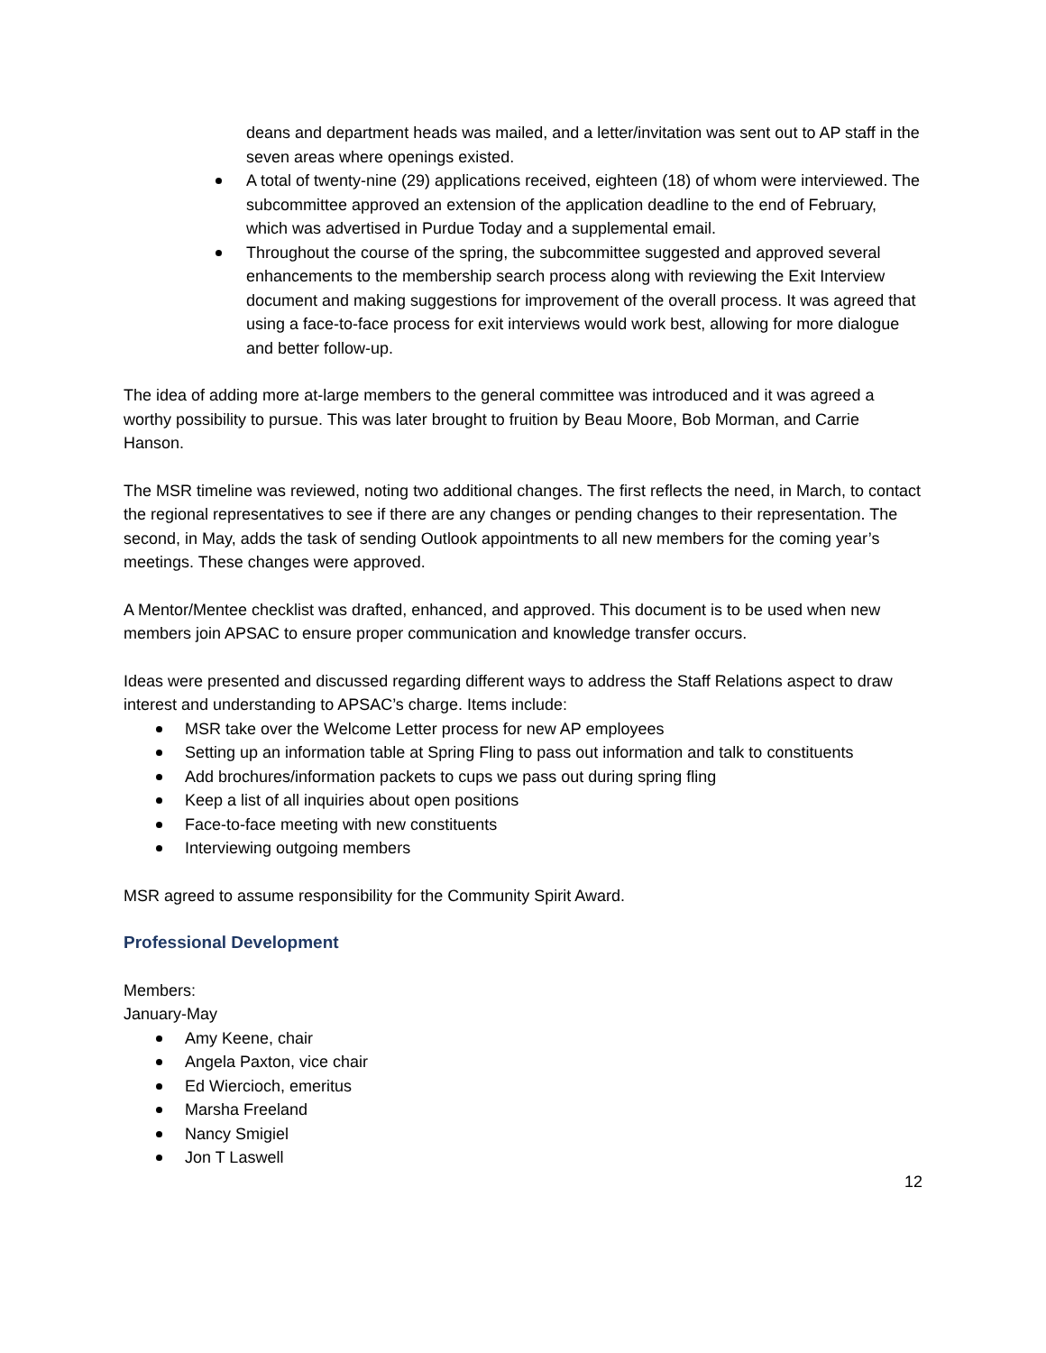deans and department heads was mailed, and a letter/invitation was sent out to AP staff in the seven areas where openings existed.
A total of twenty-nine (29) applications received, eighteen (18) of whom were interviewed. The subcommittee approved an extension of the application deadline to the end of February, which was advertised in Purdue Today and a supplemental email.
Throughout the course of the spring, the subcommittee suggested and approved several enhancements to the membership search process along with reviewing the Exit Interview document and making suggestions for improvement of the overall process. It was agreed that using a face-to-face process for exit interviews would work best, allowing for more dialogue and better follow-up.
The idea of adding more at-large members to the general committee was introduced and it was agreed a worthy possibility to pursue. This was later brought to fruition by Beau Moore, Bob Morman, and Carrie Hanson.
The MSR timeline was reviewed, noting two additional changes. The first reflects the need, in March, to contact the regional representatives to see if there are any changes or pending changes to their representation. The second, in May, adds the task of sending Outlook appointments to all new members for the coming year’s meetings. These changes were approved.
A Mentor/Mentee checklist was drafted, enhanced, and approved. This document is to be used when new members join APSAC to ensure proper communication and knowledge transfer occurs.
Ideas were presented and discussed regarding different ways to address the Staff Relations aspect to draw interest and understanding to APSAC’s charge. Items include:
MSR take over the Welcome Letter process for new AP employees
Setting up an information table at Spring Fling to pass out information and talk to constituents
Add brochures/information packets to cups we pass out during spring fling
Keep a list of all inquiries about open positions
Face-to-face meeting with new constituents
Interviewing outgoing members
MSR agreed to assume responsibility for the Community Spirit Award.
Professional Development
Members:
January-May
Amy Keene, chair
Angela Paxton, vice chair
Ed Wiercioch, emeritus
Marsha Freeland
Nancy Smigiel
Jon T Laswell
12